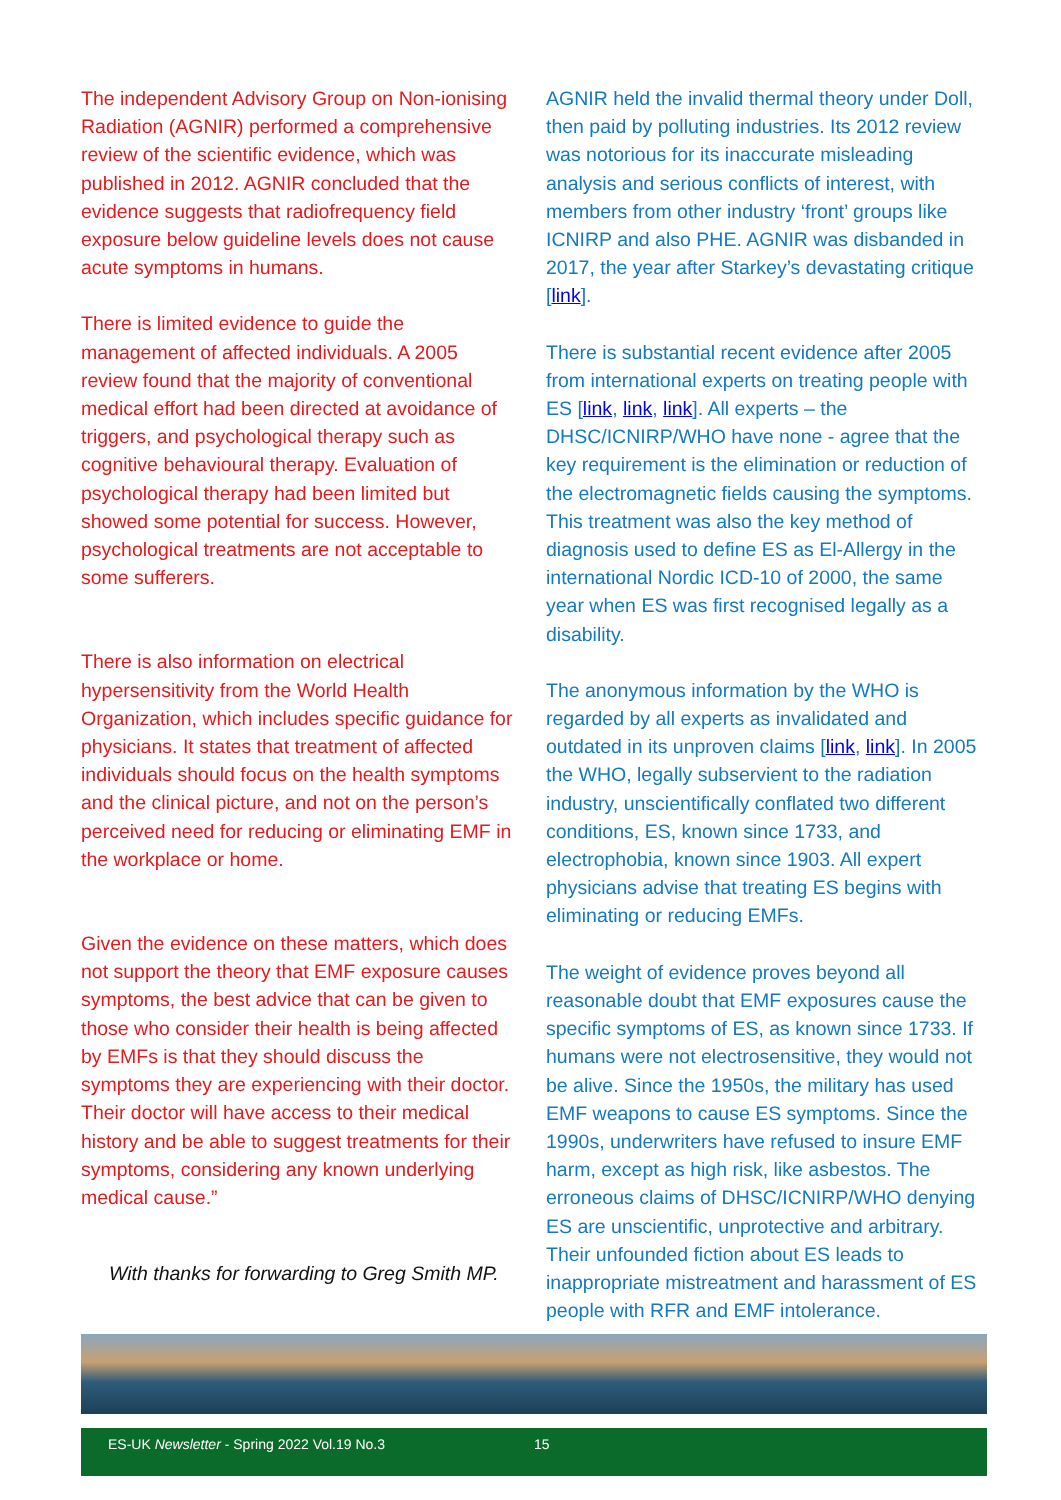The independent Advisory Group on Non-ionising Radiation (AGNIR) performed a comprehensive review of the scientific evidence, which was published in 2012. AGNIR concluded that the evidence suggests that radiofrequency field exposure below guideline levels does not cause acute symptoms in humans.
There is limited evidence to guide the management of affected individuals. A 2005 review found that the majority of conventional medical effort had been directed at avoidance of triggers, and psychological therapy such as cognitive behavioural therapy. Evaluation of psychological therapy had been limited but showed some potential for success. However, psychological treatments are not acceptable to some sufferers.
There is also information on electrical hypersensitivity from the World Health Organization, which includes specific guidance for physicians. It states that treatment of affected individuals should focus on the health symptoms and the clinical picture, and not on the person’s perceived need for reducing or eliminating EMF in the workplace or home.
Given the evidence on these matters, which does not support the theory that EMF exposure causes symptoms, the best advice that can be given to those who consider their health is being affected by EMFs is that they should discuss the symptoms they are experiencing with their doctor. Their doctor will have access to their medical history and be able to suggest treatments for their symptoms, considering any known underlying medical cause.”
With thanks for forwarding to Greg Smith MP.
AGNIR held the invalid thermal theory under Doll, then paid by polluting industries. Its 2012 review was notorious for its inaccurate misleading analysis and serious conflicts of interest, with members from other industry ‘front’ groups like ICNIRP and also PHE. AGNIR was disbanded in 2017, the year after Starkey’s devastating critique [link].
There is substantial recent evidence after 2005 from international experts on treating people with ES [link, link, link]. All experts – the DHSC/ICNIRP/WHO have none - agree that the key requirement is the elimination or reduction of the electromagnetic fields causing the symptoms. This treatment was also the key method of diagnosis used to define ES as El-Allergy in the international Nordic ICD-10 of 2000, the same year when ES was first recognised legally as a disability.
The anonymous information by the WHO is regarded by all experts as invalidated and outdated in its unproven claims [link, link]. In 2005 the WHO, legally subservient to the radiation industry, unscientifically conflated two different conditions, ES, known since 1733, and electrophobia, known since 1903. All expert physicians advise that treating ES begins with eliminating or reducing EMFs.
The weight of evidence proves beyond all reasonable doubt that EMF exposures cause the specific symptoms of ES, as known since 1733. If humans were not electrosensitive, they would not be alive. Since the 1950s, the military has used EMF weapons to cause ES symptoms. Since the 1990s, underwriters have refused to insure EMF harm, except as high risk, like asbestos. The erroneous claims of DHSC/ICNIRP/WHO denying ES are unscientific, unprotective and arbitrary. Their unfounded fiction about ES leads to inappropriate mistreatment and harassment of ES people with RFR and EMF intolerance.
ES-UK Newsletter - Spring 2022 Vol.19 No.3 15